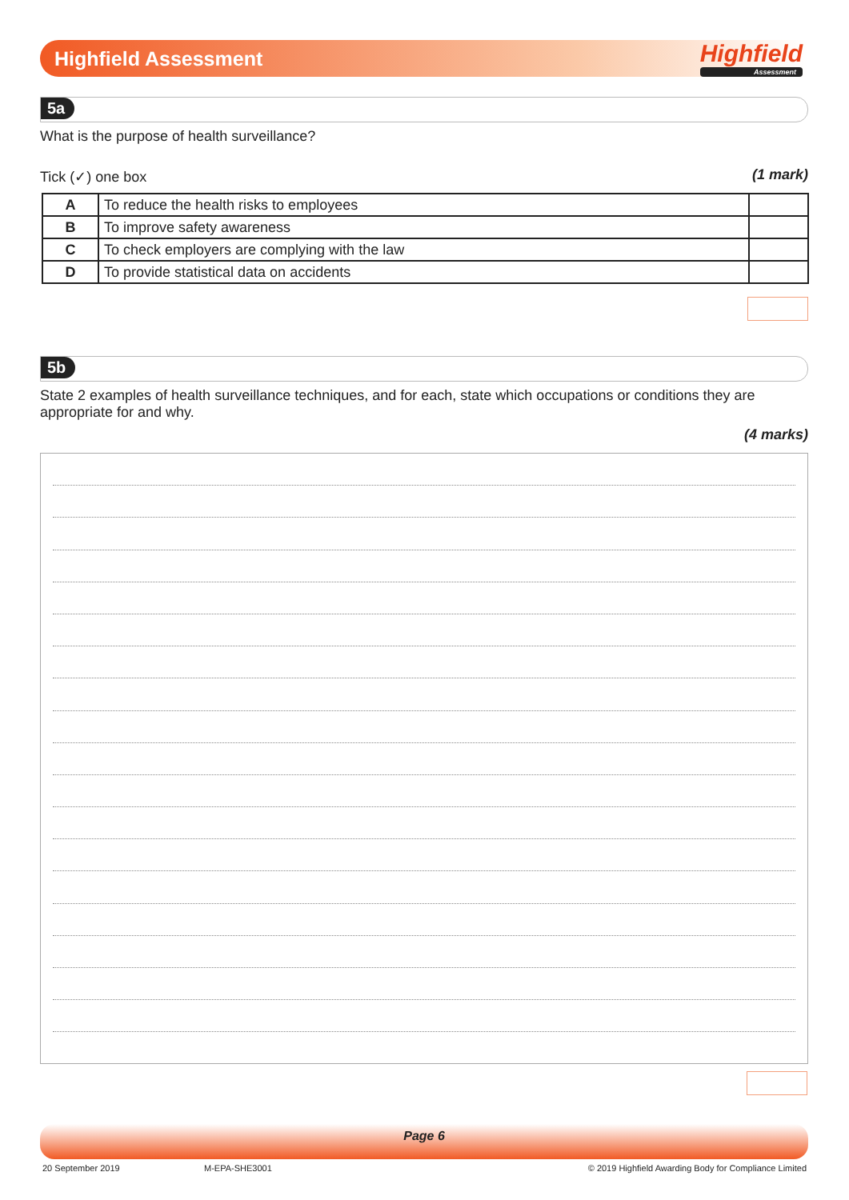Highfield Assessment Highfield
Assessment
5a
What is the purpose of health surveillance?
Tick (✓) one box (1 mark)
| A | To reduce the health risks to employees | |
| B | To improve safety awareness | |
| C | To check employers are complying with the law | |
| D | To provide statistical data on accidents | |
5b
State 2 examples of health surveillance techniques, and for each, state which occupations or conditions they are appropriate for and why.
(4 marks)
Page 6
20 September 2019 M-EPA-SHE3001
© 2019 Highfield Awarding Body for Compliance Limited